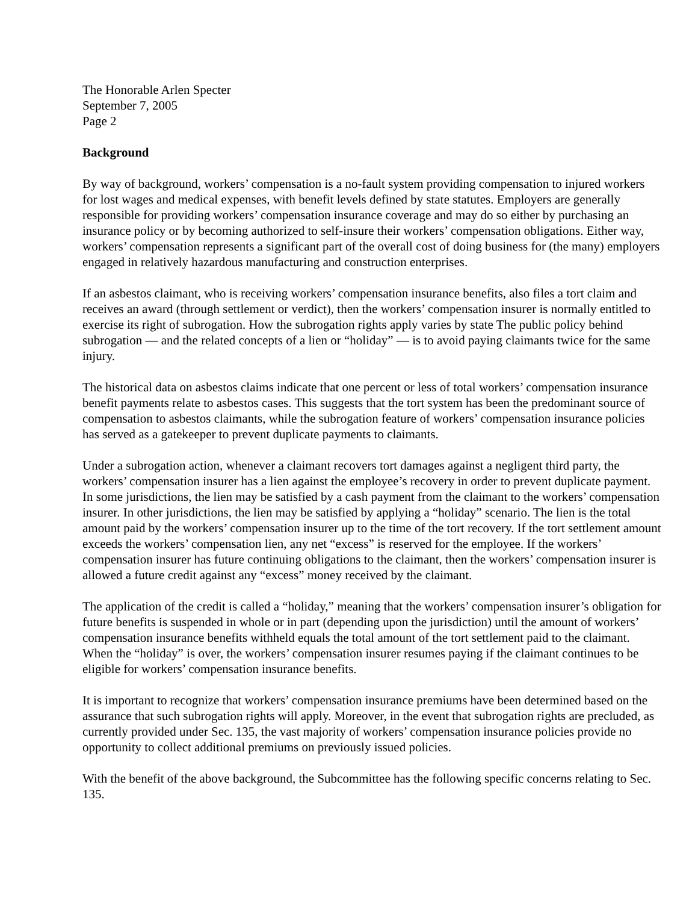The Honorable Arlen Specter
September 7, 2005
Page 2
Background
By way of background, workers’ compensation is a no-fault system providing compensation to injured workers for lost wages and medical expenses, with benefit levels defined by state statutes. Employers are generally responsible for providing workers’ compensation insurance coverage and may do so either by purchasing an insurance policy or by becoming authorized to self-insure their workers’ compensation obligations. Either way, workers’ compensation represents a significant part of the overall cost of doing business for (the many) employers engaged in relatively hazardous manufacturing and construction enterprises.
If an asbestos claimant, who is receiving workers’ compensation insurance benefits, also files a tort claim and receives an award (through settlement or verdict), then the workers’ compensation insurer is normally entitled to exercise its right of subrogation. How the subrogation rights apply varies by state The public policy behind subrogation — and the related concepts of a lien or “holiday” — is to avoid paying claimants twice for the same injury.
The historical data on asbestos claims indicate that one percent or less of total workers’ compensation insurance benefit payments relate to asbestos cases. This suggests that the tort system has been the predominant source of compensation to asbestos claimants, while the subrogation feature of workers’ compensation insurance policies has served as a gatekeeper to prevent duplicate payments to claimants.
Under a subrogation action, whenever a claimant recovers tort damages against a negligent third party, the workers’ compensation insurer has a lien against the employee’s recovery in order to prevent duplicate payment. In some jurisdictions, the lien may be satisfied by a cash payment from the claimant to the workers’ compensation insurer. In other jurisdictions, the lien may be satisfied by applying a “holiday” scenario. The lien is the total amount paid by the workers’ compensation insurer up to the time of the tort recovery. If the tort settlement amount exceeds the workers’ compensation lien, any net “excess” is reserved for the employee. If the workers’ compensation insurer has future continuing obligations to the claimant, then the workers’ compensation insurer is allowed a future credit against any “excess” money received by the claimant.
The application of the credit is called a “holiday,” meaning that the workers’ compensation insurer’s obligation for future benefits is suspended in whole or in part (depending upon the jurisdiction) until the amount of workers’ compensation insurance benefits withheld equals the total amount of the tort settlement paid to the claimant. When the “holiday” is over, the workers’ compensation insurer resumes paying if the claimant continues to be eligible for workers’ compensation insurance benefits.
It is important to recognize that workers’ compensation insurance premiums have been determined based on the assurance that such subrogation rights will apply. Moreover, in the event that subrogation rights are precluded, as currently provided under Sec. 135, the vast majority of workers’ compensation insurance policies provide no opportunity to collect additional premiums on previously issued policies.
With the benefit of the above background, the Subcommittee has the following specific concerns relating to Sec. 135.